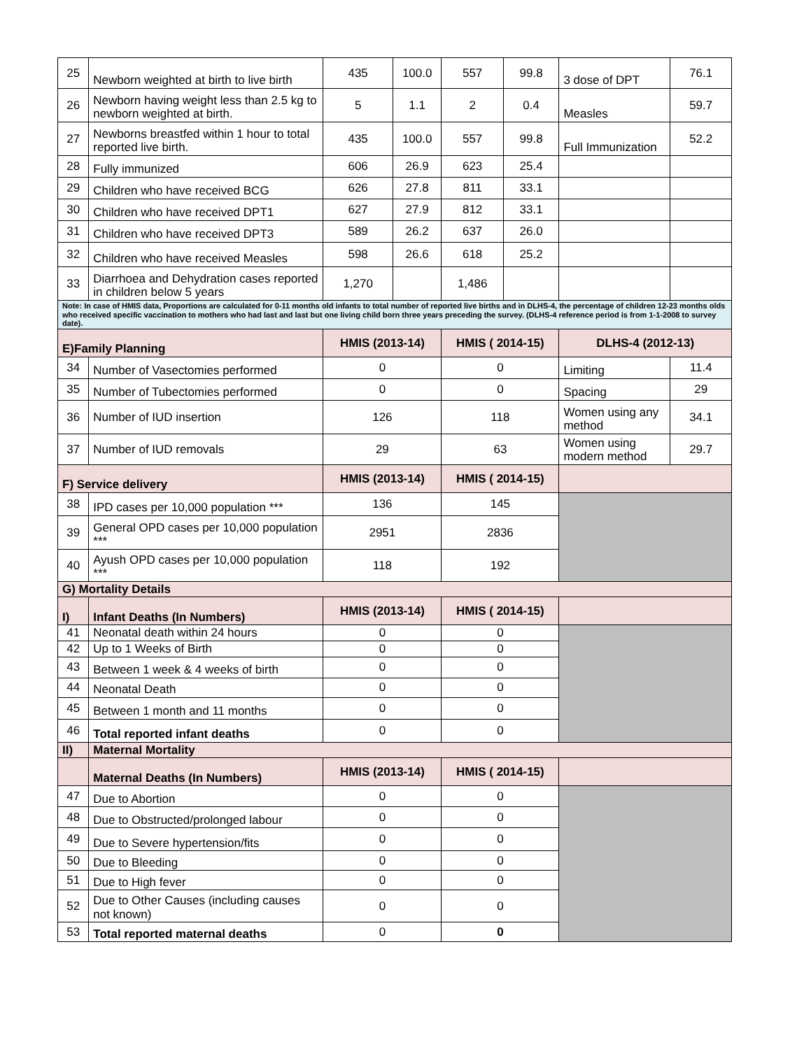| 25 | Newborn weighted at birth to live birth | 435 | 100.0 | 557 | 99.8 | 3 dose of DPT | 76.1 |
| 26 | Newborn having weight less than 2.5 kg to newborn weighted at birth. | 5 | 1.1 | 2 | 0.4 | Measles | 59.7 |
| 27 | Newborns breastfed within 1 hour to total reported live birth. | 435 | 100.0 | 557 | 99.8 | Full Immunization | 52.2 |
| 28 | Fully immunized | 606 | 26.9 | 623 | 25.4 | | |
| 29 | Children who have received BCG | 626 | 27.8 | 811 | 33.1 | | |
| 30 | Children who have received DPT1 | 627 | 27.9 | 812 | 33.1 | | |
| 31 | Children who have received DPT3 | 589 | 26.2 | 637 | 26.0 | | |
| 32 | Children who have received Measles | 598 | 26.6 | 618 | 25.2 | | |
| 33 | Diarrhoea and Dehydration cases reported in children below 5 years | 1,270 | | 1,486 | | | |
| Note: In case of HMIS data, Proportions are calculated for 0-11 months old infants to total number of reported live births and in DLHS-4, the percentage of children 12-23 months olds who received specific vaccination to mothers who had last and last but one living child born three years preceding the survey. (DLHS-4 reference period is from 1-1-2008 to survey date). | | | | | | | |
| E)Family Planning | | HMIS (2013-14) | | HMIS ( 2014-15) | | DLHS-4 (2012-13) | |
| 34 | Number of Vasectomies performed | 0 | | 0 | | Limiting | 11.4 |
| 35 | Number of Tubectomies performed | 0 | | 0 | | Spacing | 29 |
| 36 | Number of IUD insertion | 126 | | 118 | | Women using any method | 34.1 |
| 37 | Number of IUD removals | 29 | | 63 | | Women using modern method | 29.7 |
| F) Service delivery | | HMIS (2013-14) | | HMIS ( 2014-15) | | | |
| 38 | IPD cases per 10,000 population *** | 136 | | 145 | | | |
| 39 | General OPD cases per 10,000 population *** | 2951 | | 2836 | | | |
| 40 | Ayush OPD cases per 10,000 population *** | 118 | | 192 | | | |
| G) Mortality Details | | | | | | | |
| I) | Infant Deaths (In Numbers) | HMIS (2013-14) | | HMIS ( 2014-15) | | | |
| 41 | Neonatal death within 24 hours | 0 | | 0 | | | |
| 42 | Up to 1 Weeks of Birth | 0 | | 0 | | | |
| 43 | Between 1 week & 4 weeks of birth | 0 | | 0 | | | |
| 44 | Neonatal Death | 0 | | 0 | | | |
| 45 | Between 1 month and 11 months | 0 | | 0 | | | |
| 46 | Total reported infant deaths | 0 | | 0 | | | |
| II) | Maternal Mortality | | | | | | |
| | Maternal Deaths (In Numbers) | HMIS (2013-14) | | HMIS ( 2014-15) | | | |
| 47 | Due to Abortion | 0 | | 0 | | | |
| 48 | Due to Obstructed/prolonged labour | 0 | | 0 | | | |
| 49 | Due to Severe hypertension/fits | 0 | | 0 | | | |
| 50 | Due to Bleeding | 0 | | 0 | | | |
| 51 | Due to High fever | 0 | | 0 | | | |
| 52 | Due to Other Causes (including causes not known) | 0 | | 0 | | | |
| 53 | Total reported maternal deaths | 0 | | 0 | | | |